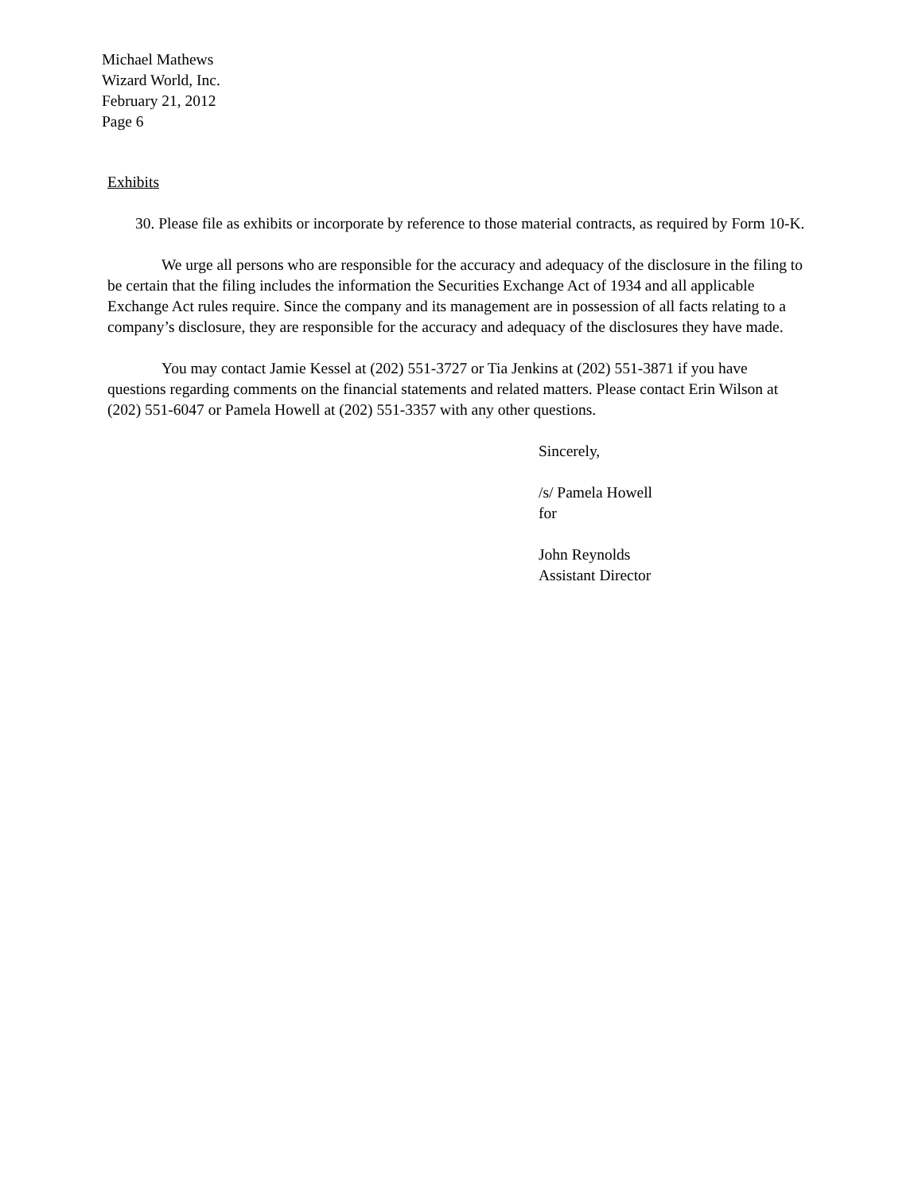Michael Mathews
Wizard World, Inc.
February 21, 2012
Page 6
Exhibits
30. Please file as exhibits or incorporate by reference to those material contracts, as required by Form 10-K.
We urge all persons who are responsible for the accuracy and adequacy of the disclosure in the filing to be certain that the filing includes the information the Securities Exchange Act of 1934 and all applicable Exchange Act rules require. Since the company and its management are in possession of all facts relating to a company’s disclosure, they are responsible for the accuracy and adequacy of the disclosures they have made.
You may contact Jamie Kessel at (202) 551-3727 or Tia Jenkins at (202) 551-3871 if you have questions regarding comments on the financial statements and related matters. Please contact Erin Wilson at (202) 551-6047 or Pamela Howell at (202) 551-3357 with any other questions.
Sincerely,
/s/ Pamela Howell
for
John Reynolds
Assistant Director